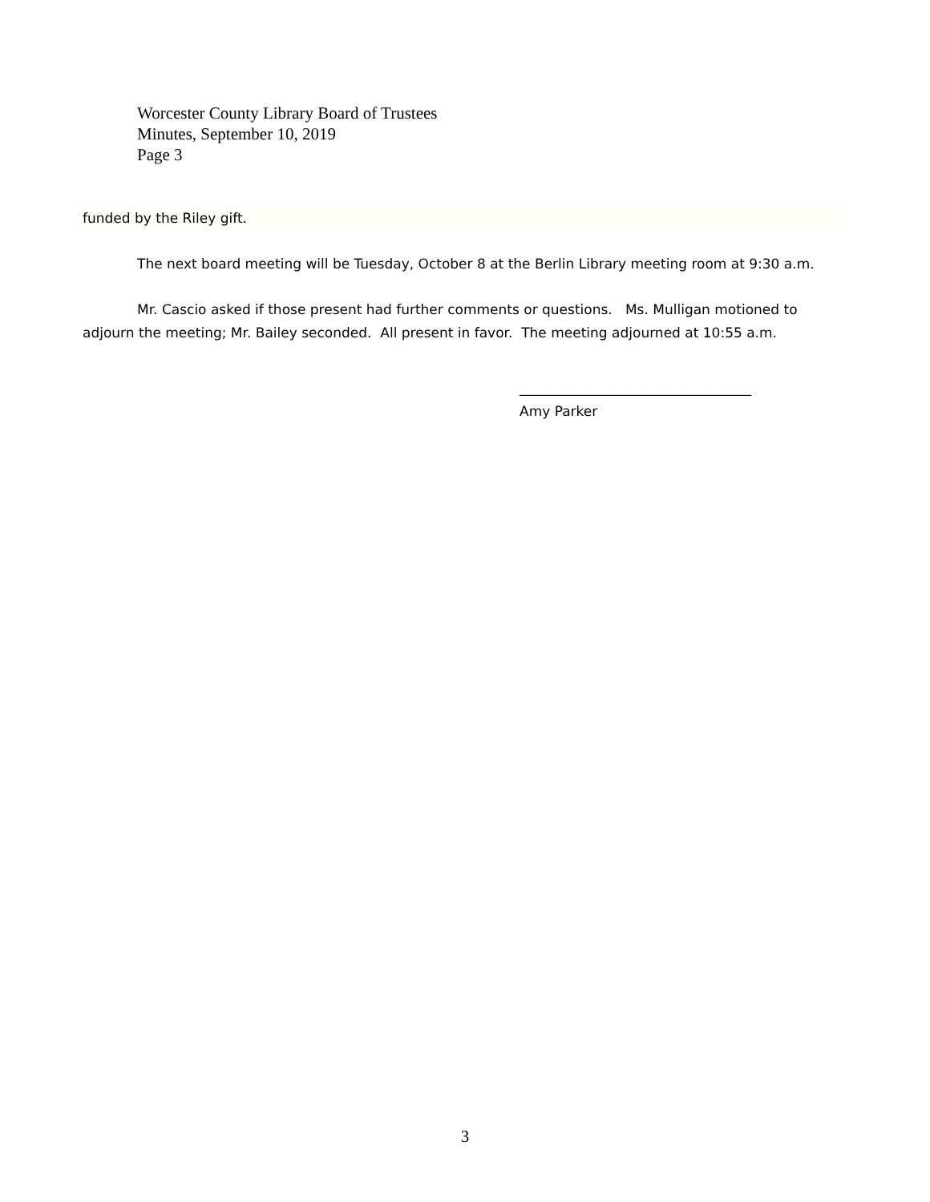Worcester County Library Board of Trustees
Minutes, September 10, 2019
Page 3
funded by the Riley gift.
The next board meeting will be Tuesday, October 8 at the Berlin Library meeting room at 9:30 a.m.
Mr. Cascio asked if those present had further comments or questions. Ms. Mulligan motioned to adjourn the meeting; Mr. Bailey seconded. All present in favor. The meeting adjourned at 10:55 a.m.
__________________________________
Amy Parker
3